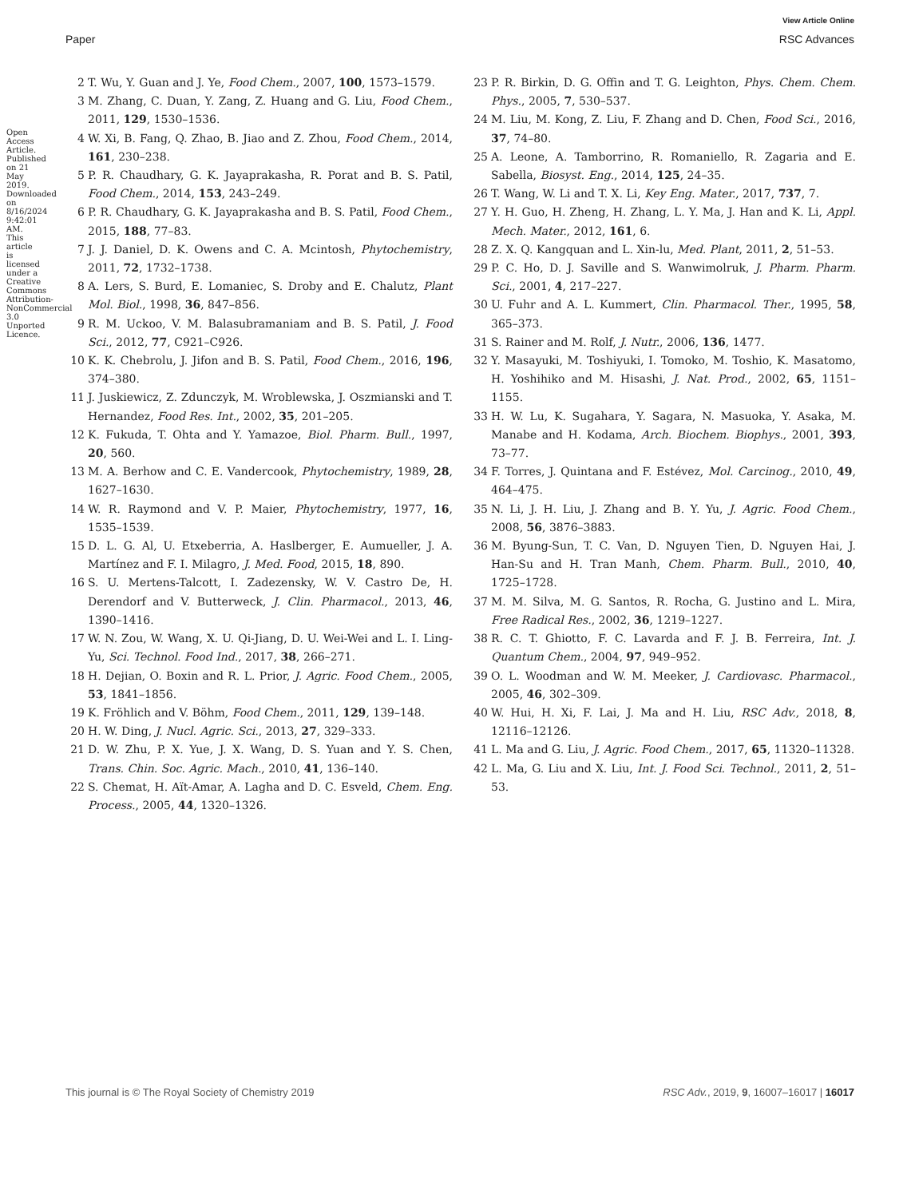View Article Online
Paper RSC Advances
Open Access Article. Published on 21 May 2019. Downloaded on 8/16/2024 9:42:01 AM. This article is licensed under a Creative Commons Attribution-NonCommercial 3.0 Unported Licence.
2 T. Wu, Y. Guan and J. Ye, Food Chem., 2007, 100, 1573–1579.
3 M. Zhang, C. Duan, Y. Zang, Z. Huang and G. Liu, Food Chem., 2011, 129, 1530–1536.
4 W. Xi, B. Fang, Q. Zhao, B. Jiao and Z. Zhou, Food Chem., 2014, 161, 230–238.
5 P. R. Chaudhary, G. K. Jayaprakasha, R. Porat and B. S. Patil, Food Chem., 2014, 153, 243–249.
6 P. R. Chaudhary, G. K. Jayaprakasha and B. S. Patil, Food Chem., 2015, 188, 77–83.
7 J. J. Daniel, D. K. Owens and C. A. Mcintosh, Phytochemistry, 2011, 72, 1732–1738.
8 A. Lers, S. Burd, E. Lomaniec, S. Droby and E. Chalutz, Plant Mol. Biol., 1998, 36, 847–856.
9 R. M. Uckoo, V. M. Balasubramaniam and B. S. Patil, J. Food Sci., 2012, 77, C921–C926.
10 K. K. Chebrolu, J. Jifon and B. S. Patil, Food Chem., 2016, 196, 374–380.
11 J. Juskiewicz, Z. Zdunczyk, M. Wroblewska, J. Oszmianski and T. Hernandez, Food Res. Int., 2002, 35, 201–205.
12 K. Fukuda, T. Ohta and Y. Yamazoe, Biol. Pharm. Bull., 1997, 20, 560.
13 M. A. Berhow and C. E. Vandercook, Phytochemistry, 1989, 28, 1627–1630.
14 W. R. Raymond and V. P. Maier, Phytochemistry, 1977, 16, 1535–1539.
15 D. L. G. Al, U. Etxeberria, A. Haslberger, E. Aumueller, J. A. Martínez and F. I. Milagro, J. Med. Food, 2015, 18, 890.
16 S. U. Mertens-Talcott, I. Zadezensky, W. V. Castro De, H. Derendorf and V. Butterweck, J. Clin. Pharmacol., 2013, 46, 1390–1416.
17 W. N. Zou, W. Wang, X. U. Qi-Jiang, D. U. Wei-Wei and L. I. Ling-Yu, Sci. Technol. Food Ind., 2017, 38, 266–271.
18 H. Dejian, O. Boxin and R. L. Prior, J. Agric. Food Chem., 2005, 53, 1841–1856.
19 K. Fröhlich and V. Böhm, Food Chem., 2011, 129, 139–148.
20 H. W. Ding, J. Nucl. Agric. Sci., 2013, 27, 329–333.
21 D. W. Zhu, P. X. Yue, J. X. Wang, D. S. Yuan and Y. S. Chen, Trans. Chin. Soc. Agric. Mach., 2010, 41, 136–140.
22 S. Chemat, H. Aït-Amar, A. Lagha and D. C. Esveld, Chem. Eng. Process., 2005, 44, 1320–1326.
23 P. R. Birkin, D. G. Offin and T. G. Leighton, Phys. Chem. Chem. Phys., 2005, 7, 530–537.
24 M. Liu, M. Kong, Z. Liu, F. Zhang and D. Chen, Food Sci., 2016, 37, 74–80.
25 A. Leone, A. Tamborrino, R. Romaniello, R. Zagaria and E. Sabella, Biosyst. Eng., 2014, 125, 24–35.
26 T. Wang, W. Li and T. X. Li, Key Eng. Mater., 2017, 737, 7.
27 Y. H. Guo, H. Zheng, H. Zhang, L. Y. Ma, J. Han and K. Li, Appl. Mech. Mater., 2012, 161, 6.
28 Z. X. Q. Kangquan and L. Xin-lu, Med. Plant, 2011, 2, 51–53.
29 P. C. Ho, D. J. Saville and S. Wanwimolruk, J. Pharm. Pharm. Sci., 2001, 4, 217–227.
30 U. Fuhr and A. L. Kummert, Clin. Pharmacol. Ther., 1995, 58, 365–373.
31 S. Rainer and M. Rolf, J. Nutr., 2006, 136, 1477.
32 Y. Masayuki, M. Toshiyuki, I. Tomoko, M. Toshio, K. Masatomo, H. Yoshihiko and M. Hisashi, J. Nat. Prod., 2002, 65, 1151–1155.
33 H. W. Lu, K. Sugahara, Y. Sagara, N. Masuoka, Y. Asaka, M. Manabe and H. Kodama, Arch. Biochem. Biophys., 2001, 393, 73–77.
34 F. Torres, J. Quintana and F. Estévez, Mol. Carcinog., 2010, 49, 464–475.
35 N. Li, J. H. Liu, J. Zhang and B. Y. Yu, J. Agric. Food Chem., 2008, 56, 3876–3883.
36 M. Byung-Sun, T. C. Van, D. Nguyen Tien, D. Nguyen Hai, J. Han-Su and H. Tran Manh, Chem. Pharm. Bull., 2010, 40, 1725–1728.
37 M. M. Silva, M. G. Santos, R. Rocha, G. Justino and L. Mira, Free Radical Res., 2002, 36, 1219–1227.
38 R. C. T. Ghiotto, F. C. Lavarda and F. J. B. Ferreira, Int. J. Quantum Chem., 2004, 97, 949–952.
39 O. L. Woodman and W. M. Meeker, J. Cardiovasc. Pharmacol., 2005, 46, 302–309.
40 W. Hui, H. Xi, F. Lai, J. Ma and H. Liu, RSC Adv., 2018, 8, 12116–12126.
41 L. Ma and G. Liu, J. Agric. Food Chem., 2017, 65, 11320–11328.
42 L. Ma, G. Liu and X. Liu, Int. J. Food Sci. Technol., 2011, 2, 51–53.
This journal is © The Royal Society of Chemistry 2019 RSC Adv., 2019, 9, 16007–16017 | 16017